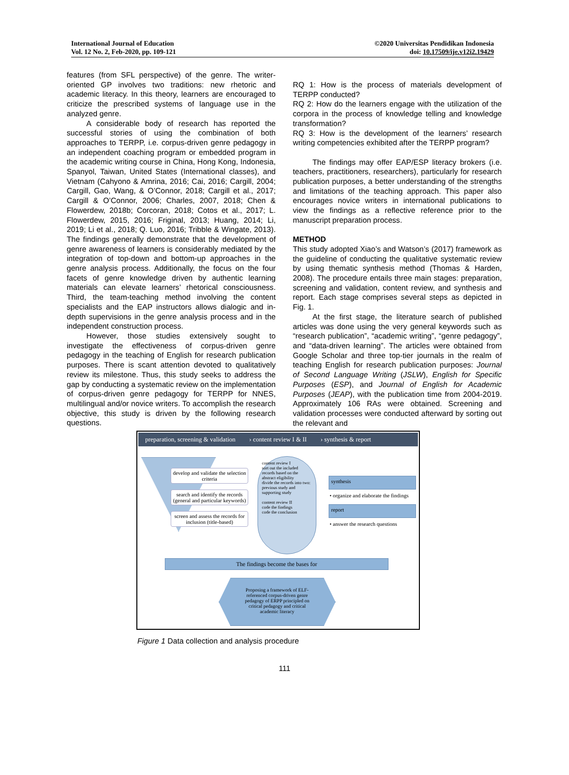International Journal of Education
Vol. 12 No. 2, Feb-2020, pp. 109-121
©2020 Universitas Pendidikan Indonesia
doi: 10.17509/ije.v12i2.19429
features (from SFL perspective) of the genre. The writer-oriented GP involves two traditions: new rhetoric and academic literacy. In this theory, learners are encouraged to criticize the prescribed systems of language use in the analyzed genre.
A considerable body of research has reported the successful stories of using the combination of both approaches to TERPP, i.e. corpus-driven genre pedagogy in an independent coaching program or embedded program in the academic writing course in China, Hong Kong, Indonesia, Spanyol, Taiwan, United States (International classes), and Vietnam (Cahyono & Amrina, 2016; Cai, 2016; Cargill, 2004; Cargill, Gao, Wang, & O’Connor, 2018; Cargill et al., 2017; Cargill & O’Connor, 2006; Charles, 2007, 2018; Chen & Flowerdew, 2018b; Corcoran, 2018; Cotos et al., 2017; L. Flowerdew, 2015, 2016; Friginal, 2013; Huang, 2014; Li, 2019; Li et al., 2018; Q. Luo, 2016; Tribble & Wingate, 2013). The findings generally demonstrate that the development of genre awareness of learners is considerably mediated by the integration of top-down and bottom-up approaches in the genre analysis process. Additionally, the focus on the four facets of genre knowledge driven by authentic learning materials can elevate learners’ rhetorical consciousness. Third, the team-teaching method involving the content specialists and the EAP instructors allows dialogic and in-depth supervisions in the genre analysis process and in the independent construction process.
However, those studies extensively sought to investigate the effectiveness of corpus-driven genre pedagogy in the teaching of English for research publication purposes. There is scant attention devoted to qualitatively review its milestone. Thus, this study seeks to address the gap by conducting a systematic review on the implementation of corpus-driven genre pedagogy for TERPP for NNES, multilingual and/or novice writers. To accomplish the research objective, this study is driven by the following research questions.
RQ 1: How is the process of materials development of TERPP conducted?
RQ 2: How do the learners engage with the utilization of the corpora in the process of knowledge telling and knowledge transformation?
RQ 3: How is the development of the learners’ research writing competencies exhibited after the TERPP program?
The findings may offer EAP/ESP literacy brokers (i.e. teachers, practitioners, researchers), particularly for research publication purposes, a better understanding of the strengths and limitations of the teaching approach. This paper also encourages novice writers in international publications to view the findings as a reflective reference prior to the manuscript preparation process.
METHOD
This study adopted Xiao’s and Watson’s (2017) framework as the guideline of conducting the qualitative systematic review by using thematic synthesis method (Thomas & Harden, 2008). The procedure entails three main stages: preparation, screening and validation, content review, and synthesis and report. Each stage comprises several steps as depicted in Fig. 1.
At the first stage, the literature search of published articles was done using the very general keywords such as “research publication”, “academic writing”, “genre pedagogy”, and “data-driven learning”. The articles were obtained from Google Scholar and three top-tier journals in the realm of teaching English for research publication purposes: Journal of Second Language Writing (JSLW), English for Specific Purposes (ESP), and Journal of English for Academic Purposes (JEAP), with the publication time from 2004-2019. Approximately 106 RAs were obtained. Screening and validation processes were conducted afterward by sorting out the relevant and
preparation, screening & validation › content review I & II › synthesis & report
develop and validate the selection criteria
search and identify the records (general and particular keywords)
screen and assess the records for inclusion (title-based)
content review I
sort out the included records based on the abstract eligibility
divide the records into two: previous study and supporting study
content review II
code the findings
code the conclusion
synthesis
• organize and elaborate the findings
report
• answer the research questions
The findings become the bases for
Proposing a framework of ELF-referenced corpus-driven genre pedagogy of ERPP principled on critical pedagogy and critical academic literacy
Figure 1 Data collection and analysis procedure
111